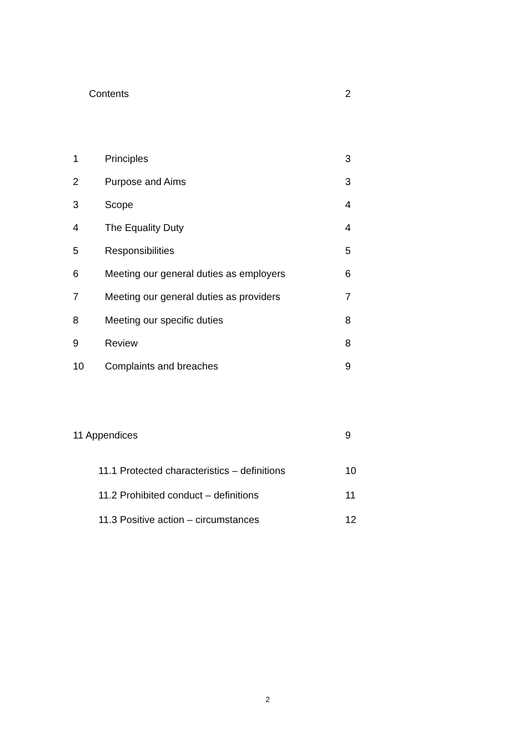Contents 2
1 Principles 3
2 Purpose and Aims 3
3 Scope 4
4 The Equality Duty 4
5 Responsibilities 5
6 Meeting our general duties as employers 6
7 Meeting our general duties as providers 7
8 Meeting our specific duties 8
9 Review 8
10 Complaints and breaches 9
11 Appendices 9
11.1 Protected characteristics – definitions 10
11.2 Prohibited conduct – definitions 11
11.3 Positive action – circumstances 12
2